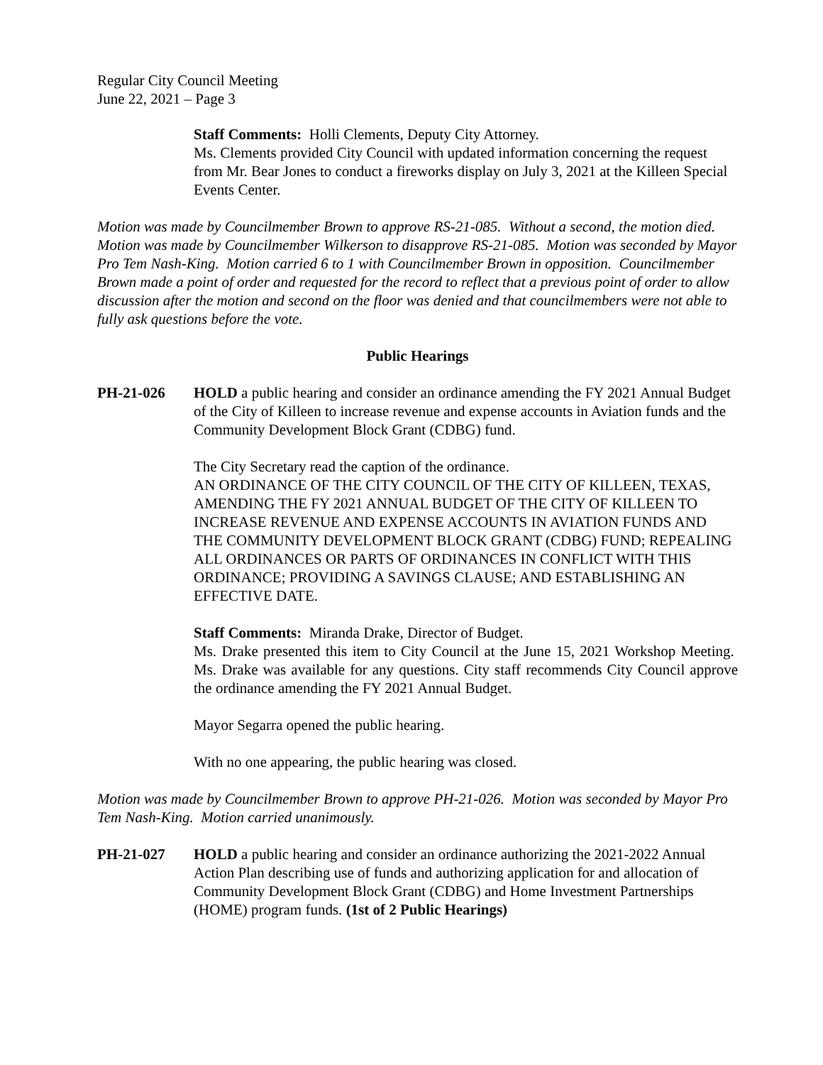Regular City Council Meeting
June 22, 2021 – Page 3
Staff Comments: Holli Clements, Deputy City Attorney.
Ms. Clements provided City Council with updated information concerning the request from Mr. Bear Jones to conduct a fireworks display on July 3, 2021 at the Killeen Special Events Center.
Motion was made by Councilmember Brown to approve RS-21-085. Without a second, the motion died. Motion was made by Councilmember Wilkerson to disapprove RS-21-085. Motion was seconded by Mayor Pro Tem Nash-King. Motion carried 6 to 1 with Councilmember Brown in opposition. Councilmember Brown made a point of order and requested for the record to reflect that a previous point of order to allow discussion after the motion and second on the floor was denied and that councilmembers were not able to fully ask questions before the vote.
Public Hearings
PH-21-026 HOLD a public hearing and consider an ordinance amending the FY 2021 Annual Budget of the City of Killeen to increase revenue and expense accounts in Aviation funds and the Community Development Block Grant (CDBG) fund.
The City Secretary read the caption of the ordinance.
AN ORDINANCE OF THE CITY COUNCIL OF THE CITY OF KILLEEN, TEXAS, AMENDING THE FY 2021 ANNUAL BUDGET OF THE CITY OF KILLEEN TO INCREASE REVENUE AND EXPENSE ACCOUNTS IN AVIATION FUNDS AND THE COMMUNITY DEVELOPMENT BLOCK GRANT (CDBG) FUND; REPEALING ALL ORDINANCES OR PARTS OF ORDINANCES IN CONFLICT WITH THIS ORDINANCE; PROVIDING A SAVINGS CLAUSE; AND ESTABLISHING AN EFFECTIVE DATE.
Staff Comments: Miranda Drake, Director of Budget.
Ms. Drake presented this item to City Council at the June 15, 2021 Workshop Meeting. Ms. Drake was available for any questions. City staff recommends City Council approve the ordinance amending the FY 2021 Annual Budget.
Mayor Segarra opened the public hearing.
With no one appearing, the public hearing was closed.
Motion was made by Councilmember Brown to approve PH-21-026. Motion was seconded by Mayor Pro Tem Nash-King. Motion carried unanimously.
PH-21-027 HOLD a public hearing and consider an ordinance authorizing the 2021-2022 Annual Action Plan describing use of funds and authorizing application for and allocation of Community Development Block Grant (CDBG) and Home Investment Partnerships (HOME) program funds. (1st of 2 Public Hearings)